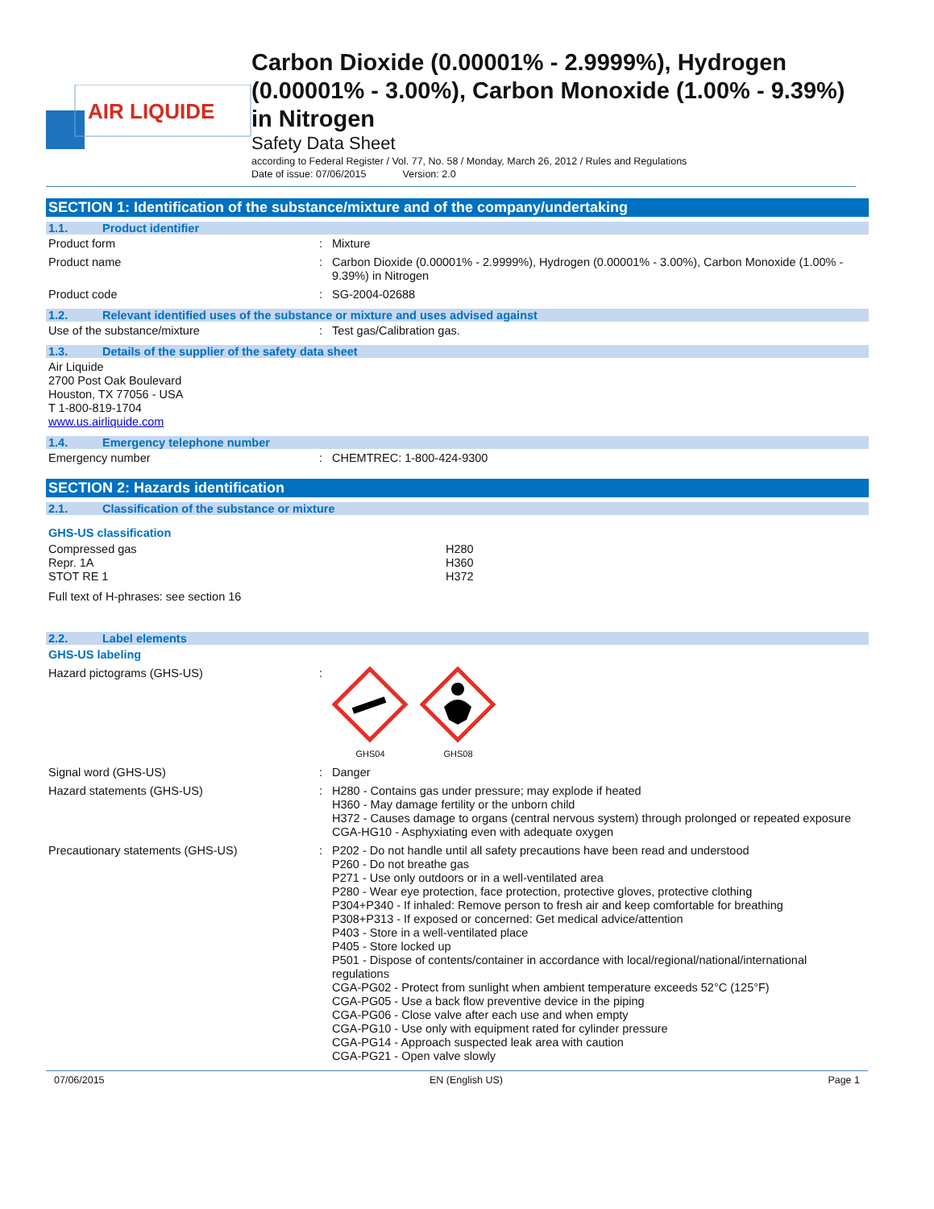AIR LIQUIDE
Carbon Dioxide (0.00001% - 2.9999%), Hydrogen (0.00001% - 3.00%), Carbon Monoxide (1.00% - 9.39%) in Nitrogen
Safety Data Sheet
according to Federal Register / Vol. 77, No. 58 / Monday, March 26, 2012 / Rules and Regulations
Date of issue: 07/06/2015 Version: 2.0
SECTION 1: Identification of the substance/mixture and of the company/undertaking
1.1. Product identifier
| Product form | : | Mixture |
| Product name | : | Carbon Dioxide (0.00001% - 2.9999%), Hydrogen (0.00001% - 3.00%), Carbon Monoxide (1.00% - 9.39%) in Nitrogen |
| Product code | : | SG-2004-02688 |
1.2. Relevant identified uses of the substance or mixture and uses advised against
| Use of the substance/mixture | : | Test gas/Calibration gas. |
1.3. Details of the supplier of the safety data sheet
Air Liquide
2700 Post Oak Boulevard
Houston, TX 77056 - USA
T 1-800-819-1704
www.us.airliquide.com
1.4. Emergency telephone number
| Emergency number | : | CHEMTREC: 1-800-424-9300 |
SECTION 2: Hazards identification
2.1. Classification of the substance or mixture
GHS-US classification
| Compressed gas | H280 |
| Repr. 1A | H360 |
| STOT RE 1 | H372 |
Full text of H-phrases: see section 16
2.2. Label elements
GHS-US labeling
| Hazard pictograms (GHS-US) | : | GHS04 GHS08 |
| Signal word (GHS-US) | : | Danger |
| Hazard statements (GHS-US) | : | H280 - Contains gas under pressure; may explode if heated H360 - May damage fertility or the unborn child H372 - Causes damage to organs (central nervous system) through prolonged or repeated exposure CGA-HG10 - Asphyxiating even with adequate oxygen |
| Precautionary statements (GHS-US) | : | P202 - Do not handle until all safety precautions have been read and understood P260 - Do not breathe gas P271 - Use only outdoors or in a well-ventilated area P280 - Wear eye protection, face protection, protective gloves, protective clothing P304+P340 - If inhaled: Remove person to fresh air and keep comfortable for breathing P308+P313 - If exposed or concerned: Get medical advice/attention P403 - Store in a well-ventilated place P405 - Store locked up P501 - Dispose of contents/container in accordance with local/regional/national/international regulations CGA-PG02 - Protect from sunlight when ambient temperature exceeds 52°C (125°F) CGA-PG05 - Use a back flow preventive device in the piping CGA-PG06 - Close valve after each use and when empty CGA-PG10 - Use only with equipment rated for cylinder pressure CGA-PG14 - Approach suspected leak area with caution CGA-PG21 - Open valve slowly |
07/06/2015 EN (English US) Page 1